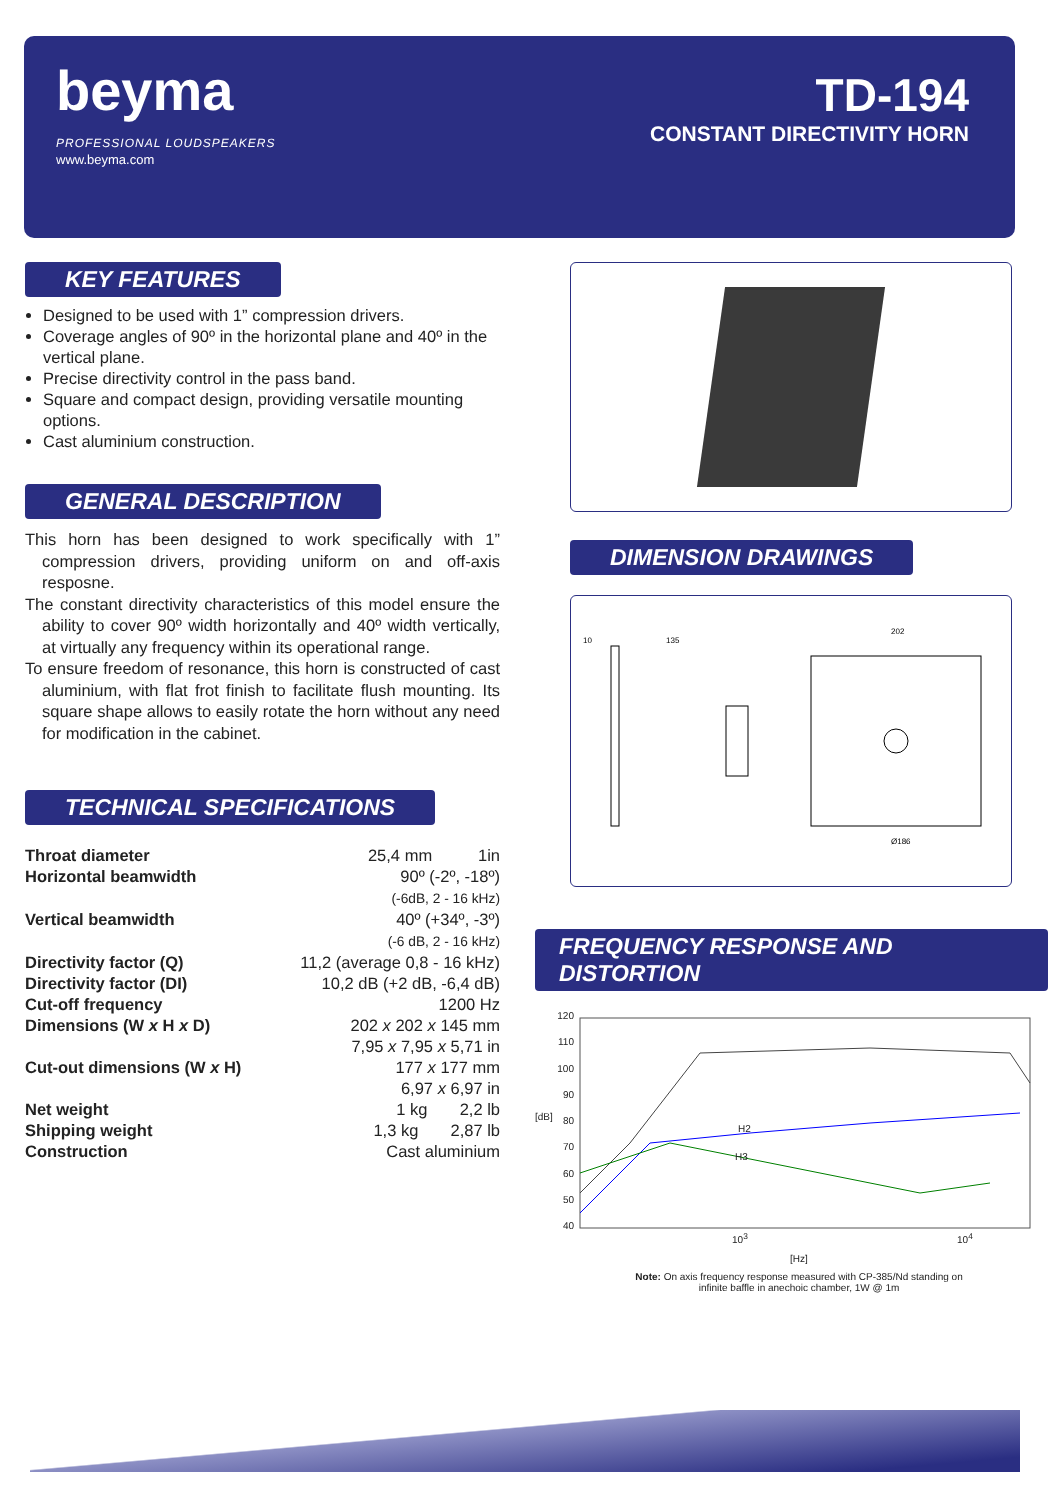beyma
PROFESSIONAL LOUDSPEAKERS
www.beyma.com
TD-194
CONSTANT DIRECTIVITY HORN
KEY FEATURES
Designed to be used with 1” compression drivers.
Coverage angles of 90º in the horizontal plane and 40º in the vertical plane.
Precise directivity control in the pass band.
Square and compact design, providing versatile mounting options.
Cast aluminium construction.
GENERAL DESCRIPTION
This horn has been designed to work specifically with 1” compression drivers, providing uniform on and off-axis resposne.
The constant directivity characteristics of this model ensure the ability to cover 90º width horizontally and 40º width vertically, at virtually any frequency within its operational range.
To ensure freedom of resonance, this horn is constructed of cast aluminium, with flat frot finish to facilitate flush mounting. Its square shape allows to easily rotate the horn without any need for modification in the cabinet.
TECHNICAL SPECIFICATIONS
| Throat diameter | 25,4 mm 1in |
| Horizontal beamwidth | 90º (-2º, -18º) (-6dB, 2 - 16 kHz) |
| Vertical beamwidth | 40º (+34º, -3º) (-6 dB, 2 - 16 kHz) |
| Directivity factor (Q) | 11,2 (average 0,8 - 16 kHz) |
| Directivity factor (DI) | 10,2 dB (+2 dB, -6,4 dB) |
| Cut-off frequency | 1200 Hz |
| Dimensions (W x H x D) | 202 x 202 x 145 mm 7,95 x 7,95 x 5,71 in |
| Cut-out dimensions (W x H) | 177 x 177 mm 6,97 x 6,97 in |
| Net weight | 1 kg 2,2 lb |
| Shipping weight | 1,3 kg 2,87 lb |
| Construction | Cast aluminium |
DIMENSION DRAWINGS
10
135
202
Ø186
FREQUENCY RESPONSE AND DISTORTION
120
110
100
90
80
70
60
50
40
H2
H3
10<sup>3</sup> 10<sup>4</sup>
[dB]
[Hz]
Note: On axis frequency response measured with CP-385/Nd standing on
infinite baffle in anechoic chamber, 1W @ 1m